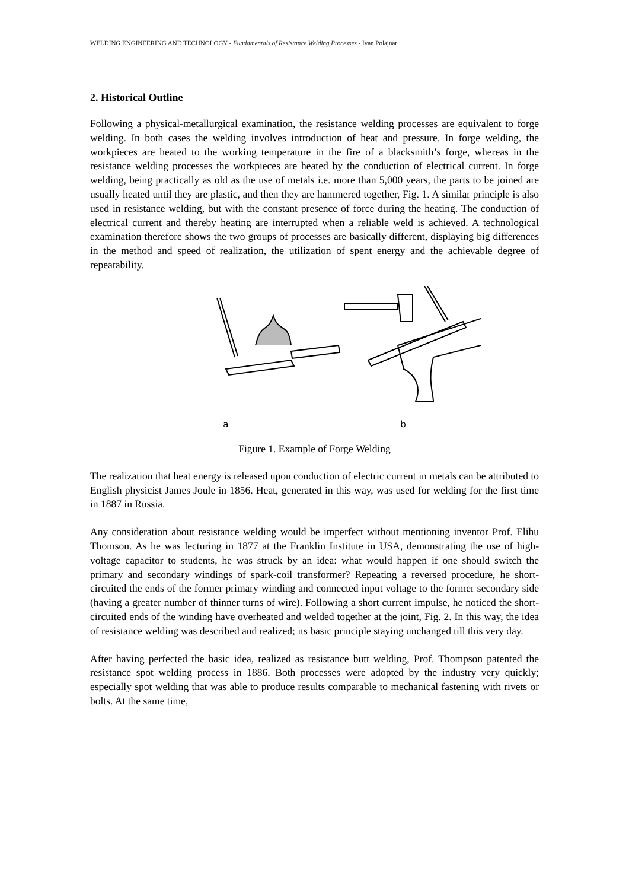WELDING ENGINEERING AND TECHNOLOGY - Fundamentals of Resistance Welding Processes - Ivan Polajnar
2. Historical Outline
Following a physical-metallurgical examination, the resistance welding processes are equivalent to forge welding. In both cases the welding involves introduction of heat and pressure. In forge welding, the workpieces are heated to the working temperature in the fire of a blacksmith’s forge, whereas in the resistance welding processes the workpieces are heated by the conduction of electrical current. In forge welding, being practically as old as the use of metals i.e. more than 5,000 years, the parts to be joined are usually heated until they are plastic, and then they are hammered together, Fig. 1. A similar principle is also used in resistance welding, but with the constant presence of force during the heating. The conduction of electrical current and thereby heating are interrupted when a reliable weld is achieved. A technological examination therefore shows the two groups of processes are basically different, displaying big differences in the method and speed of realization, the utilization of spent energy and the achievable degree of repeatability.
a b
Figure 1. Example of Forge Welding
The realization that heat energy is released upon conduction of electric current in metals can be attributed to English physicist James Joule in 1856. Heat, generated in this way, was used for welding for the first time in 1887 in Russia.
Any consideration about resistance welding would be imperfect without mentioning inventor Prof. Elihu Thomson. As he was lecturing in 1877 at the Franklin Institute in USA, demonstrating the use of high-voltage capacitor to students, he was struck by an idea: what would happen if one should switch the primary and secondary windings of spark-coil transformer? Repeating a reversed procedure, he short-circuited the ends of the former primary winding and connected input voltage to the former secondary side (having a greater number of thinner turns of wire). Following a short current impulse, he noticed the short-circuited ends of the winding have overheated and welded together at the joint, Fig. 2. In this way, the idea of resistance welding was described and realized; its basic principle staying unchanged till this very day.
After having perfected the basic idea, realized as resistance butt welding, Prof. Thompson patented the resistance spot welding process in 1886. Both processes were adopted by the industry very quickly; especially spot welding that was able to produce results comparable to mechanical fastening with rivets or bolts. At the same time,